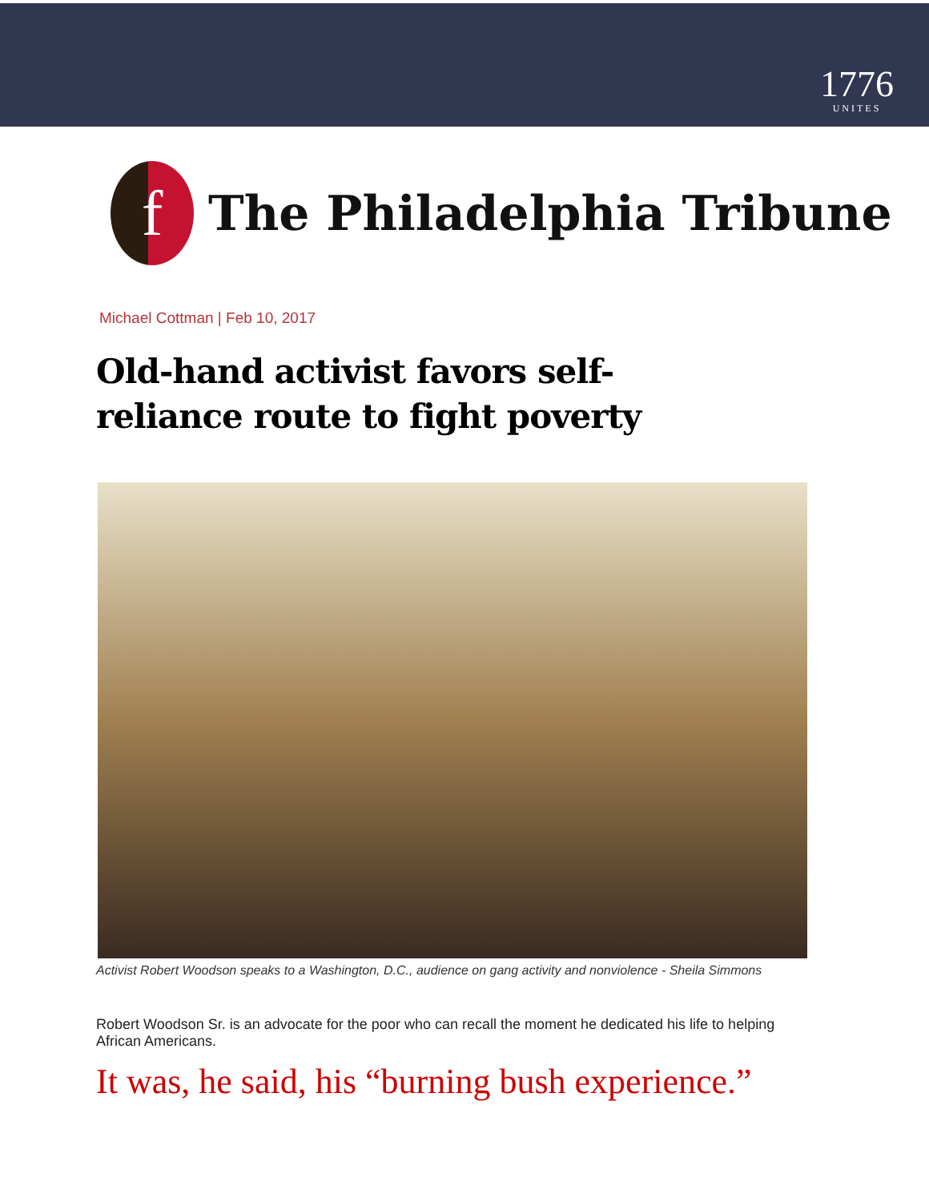1776
UNITES
f
The Philadelphia Tribune
Michael Cottman | Feb 10, 2017
Old-hand activist favors self-reliance route to fight poverty
Activist Robert Woodson speaks to a Washington, D.C., audience on gang activity and nonviolence - Sheila Simmons
Robert Woodson Sr. is an advocate for the poor who can recall the moment he dedicated his life to helping African Americans.
It was, he said, his “burning bush experience.”